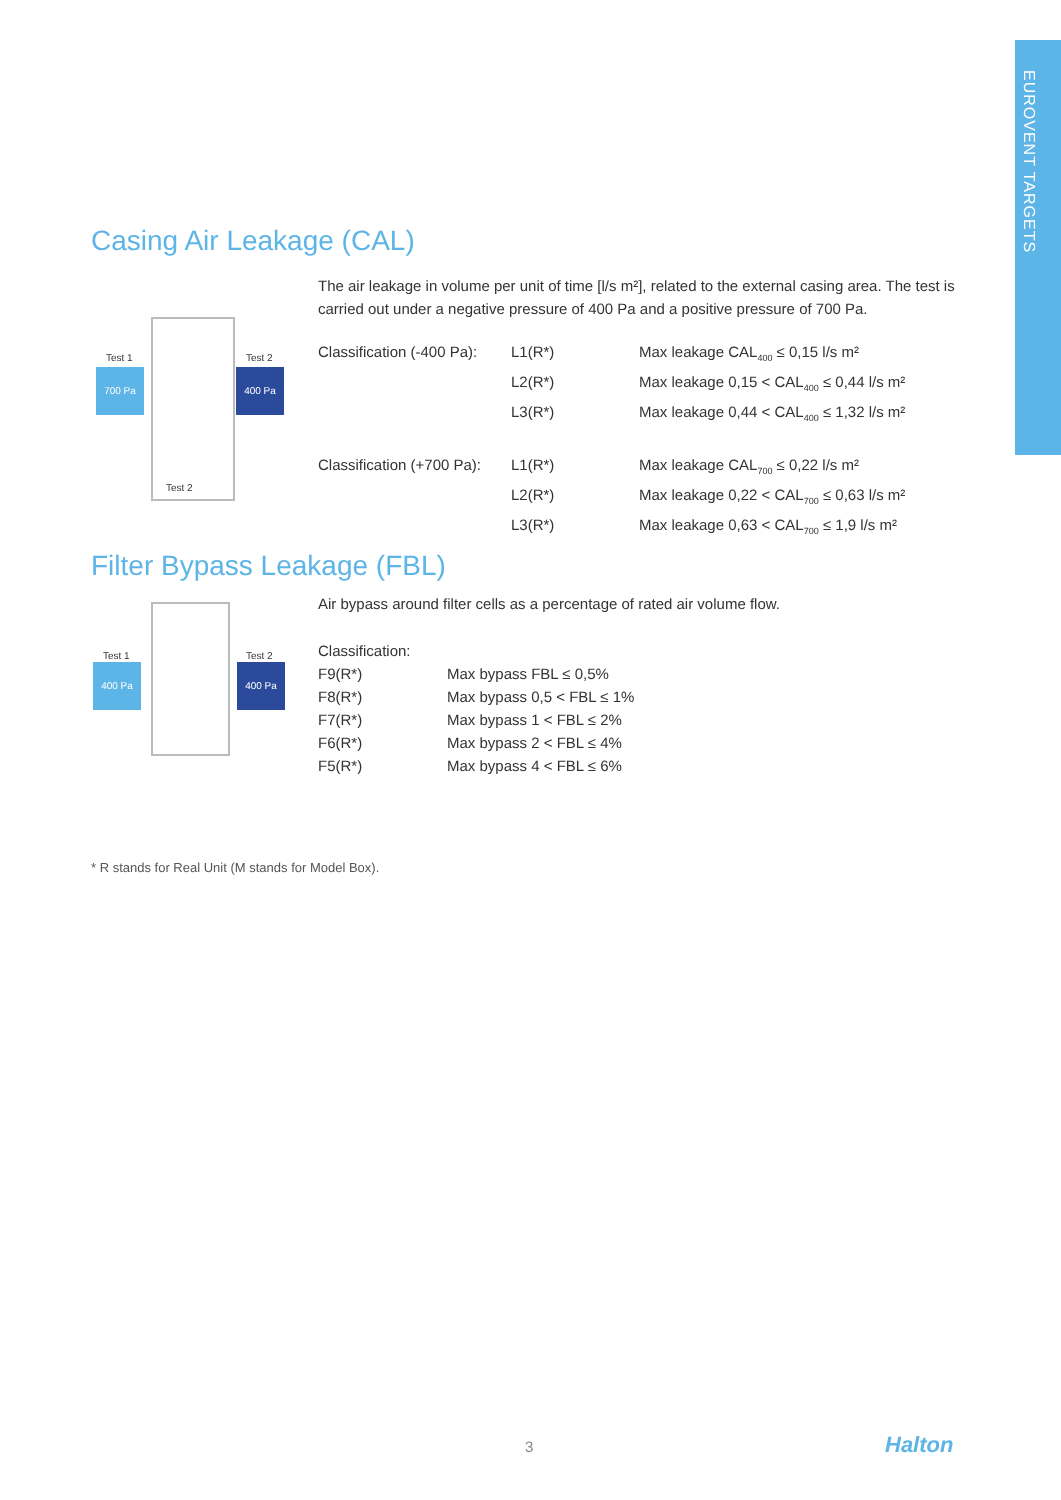EUROVENT TARGETS
Casing Air Leakage (CAL)
Test 1 Test 2
700 Pa 400 Pa
Test 2
The air leakage in volume per unit of time [l/s m²], related to the external casing area. The test is carried out under a negative pressure of 400 Pa and a positive pressure of 700 Pa.
| Classification (-400 Pa): | L1(R*) | Max leakage CAL<sub>400</sub> ≤ 0,15 l/s m² |
| | L2(R*) | Max leakage 0,15 < CAL<sub>400</sub> ≤ 0,44 l/s m² |
| | L3(R*) | Max leakage 0,44 < CAL<sub>400</sub> ≤ 1,32 l/s m² |
| Classification (+700 Pa): | L1(R*) | Max leakage CAL<sub>700</sub> ≤ 0,22 l/s m² |
| | L2(R*) | Max leakage 0,22 < CAL<sub>700</sub> ≤ 0,63 l/s m² |
| | L3(R*) | Max leakage 0,63 < CAL<sub>700</sub> ≤ 1,9 l/s m² |
Filter Bypass Leakage (FBL)
Test 1 Test 2
400 Pa 400 Pa
Air bypass around filter cells as a percentage of rated air volume flow.
Classification:
| F9(R*) | Max bypass FBL ≤ 0,5% |
| F8(R*) | Max bypass 0,5 < FBL ≤ 1% |
| F7(R*) | Max bypass 1 < FBL ≤ 2% |
| F6(R*) | Max bypass 2 < FBL ≤ 4% |
| F5(R*) | Max bypass 4 < FBL ≤ 6% |
* R stands for Real Unit (M stands for Model Box).
3 Halton